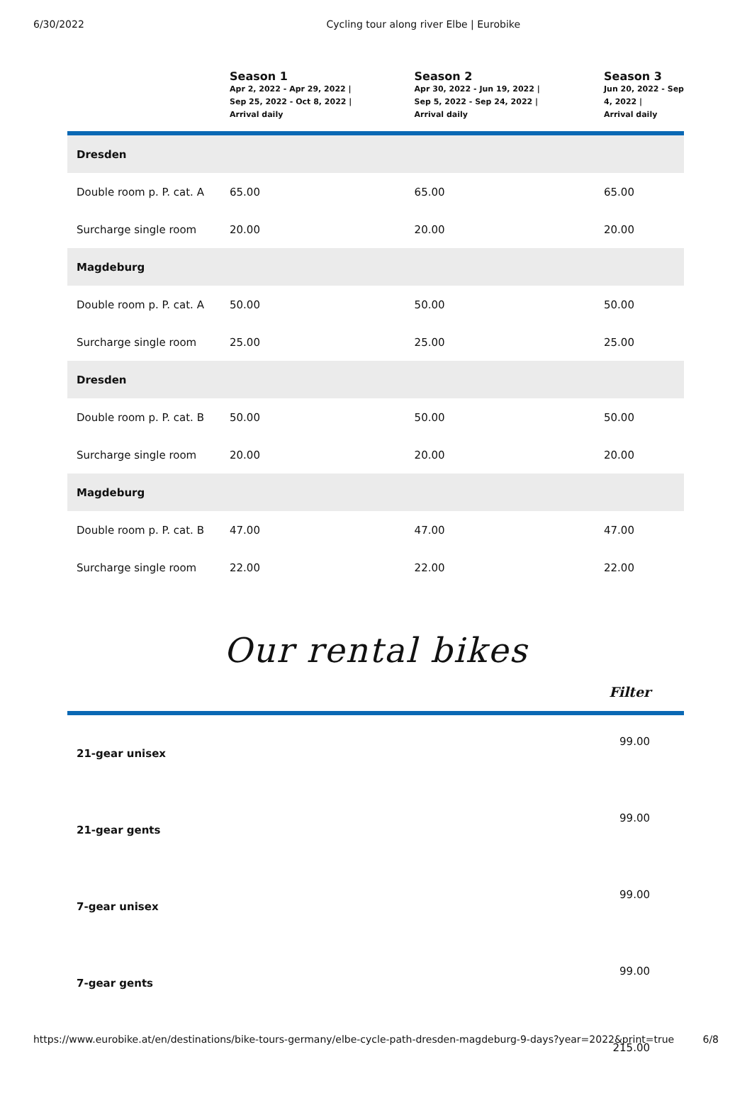6/30/2022 Cycling tour along river Elbe | Eurobike
| | Season 1 Apr 2, 2022 - Apr 29, 2022 / Sep 25, 2022 - Oct 8, 2022 / Arrival daily | Season 2 Apr 30, 2022 - Jun 19, 2022 / Sep 5, 2022 - Sep 24, 2022 / Arrival daily | Season 3 Jun 20, 2022 - Sep 4, 2022 / Arrival daily |
| --- | --- | --- | --- |
| Dresden | | | |
| Double room p. P. cat. A | 65.00 | 65.00 | 65.00 |
| Surcharge single room | 20.00 | 20.00 | 20.00 |
| Magdeburg | | | |
| Double room p. P. cat. A | 50.00 | 50.00 | 50.00 |
| Surcharge single room | 25.00 | 25.00 | 25.00 |
| Dresden | | | |
| Double room p. P. cat. B | 50.00 | 50.00 | 50.00 |
| Surcharge single room | 20.00 | 20.00 | 20.00 |
| Magdeburg | | | |
| Double room p. P. cat. B | 47.00 | 47.00 | 47.00 |
| Surcharge single room | 22.00 | 22.00 | 22.00 |
Our rental bikes
Filter
| 21-gear unisex | 99.00 |
| 21-gear gents | 99.00 |
| 7-gear unisex | 99.00 |
| 7-gear gents | 99.00 |
| | 215.00 |
https://www.eurobike.at/en/destinations/bike-tours-germany/elbe-cycle-path-dresden-magdeburg-9-days?year=2022&print=true 6/8